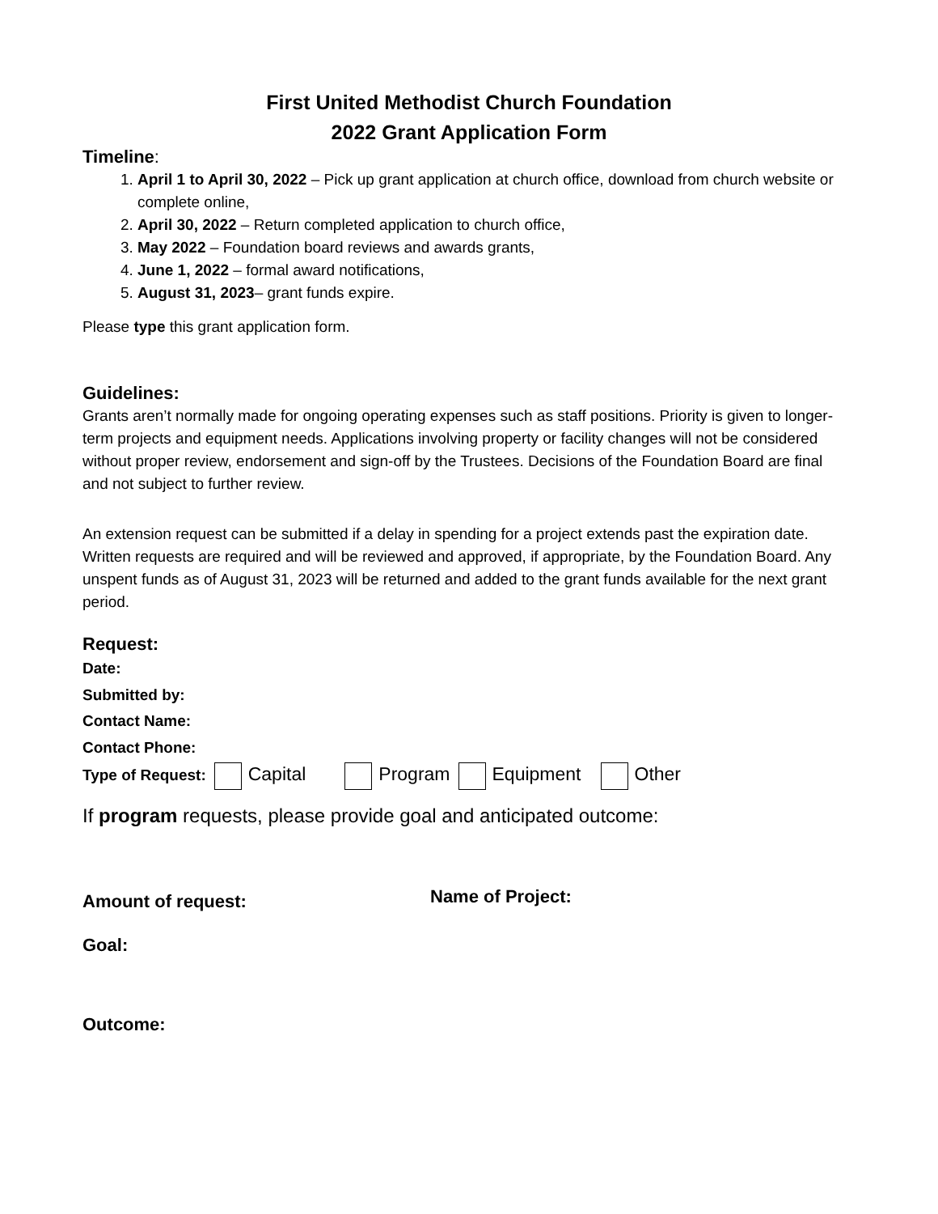First United Methodist Church Foundation
2022 Grant Application Form
Timeline:
1. April 1 to April 30, 2022 – Pick up grant application at church office, download from church website or complete online,
2. April 30, 2022 – Return completed application to church office,
3. May 2022 – Foundation board reviews and awards grants,
4. June 1, 2022 – formal award notifications,
5. August 31, 2023– grant funds expire.
Please type this grant application form.
Guidelines:
Grants aren’t normally made for ongoing operating expenses such as staff positions. Priority is given to longer-term projects and equipment needs. Applications involving property or facility changes will not be considered without proper review, endorsement and sign-off by the Trustees. Decisions of the Foundation Board are final and not subject to further review.
An extension request can be submitted if a delay in spending for a project extends past the expiration date. Written requests are required and will be reviewed and approved, if appropriate, by the Foundation Board. Any unspent funds as of August 31, 2023 will be returned and added to the grant funds available for the next grant period.
Request:
Date:
Submitted by:
Contact Name:
Contact Phone:
Type of Request: Capital Program Equipment Other
If program requests, please provide goal and anticipated outcome:
Amount of request: Name of Project:
Goal:
Outcome: